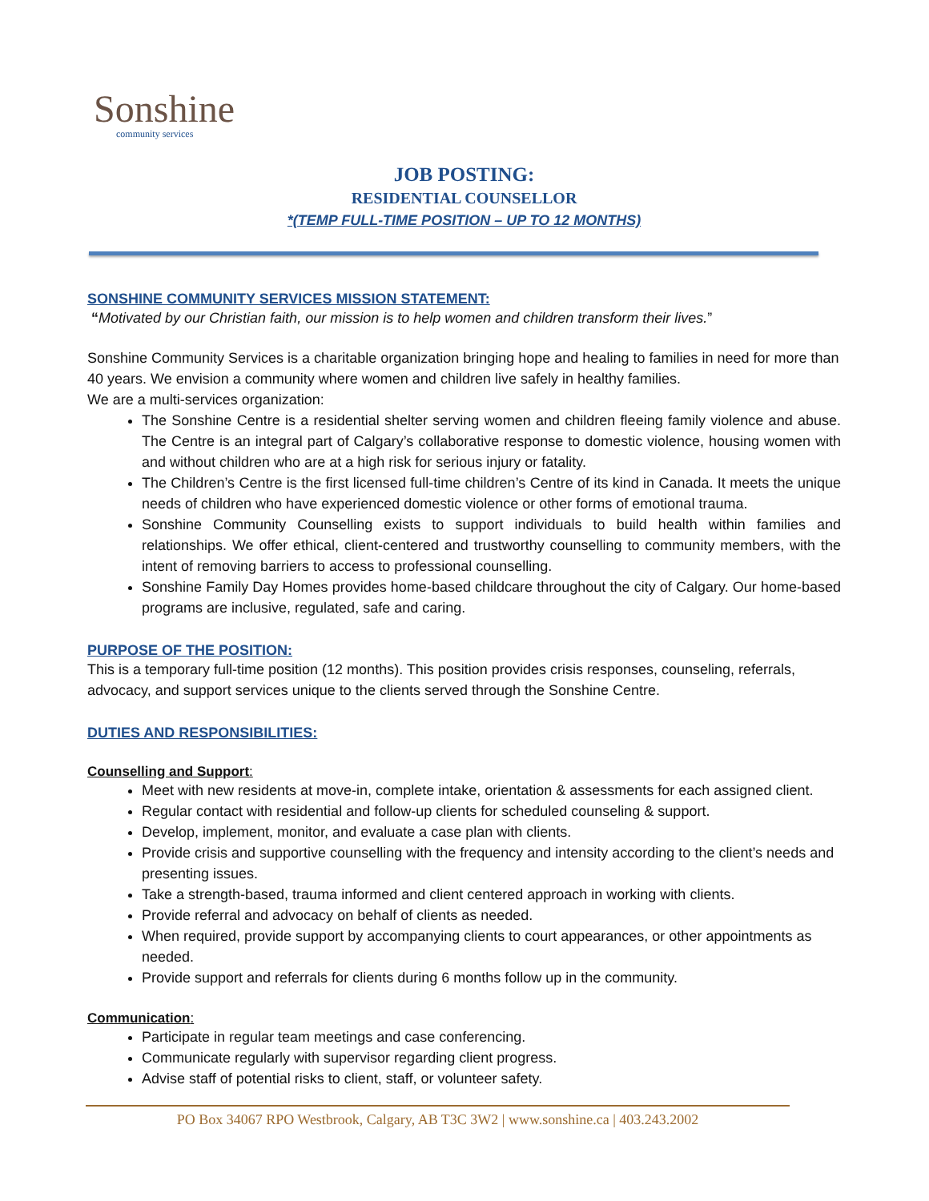Sonshine
community services
JOB POSTING:
RESIDENTIAL COUNSELLOR
*(TEMP FULL-TIME POSITION – UP TO 12 MONTHS)
SONSHINE COMMUNITY SERVICES MISSION STATEMENT:
“Motivated by our Christian faith, our mission is to help women and children transform their lives.”
Sonshine Community Services is a charitable organization bringing hope and healing to families in need for more than 40 years. We envision a community where women and children live safely in healthy families.
We are a multi-services organization:
The Sonshine Centre is a residential shelter serving women and children fleeing family violence and abuse. The Centre is an integral part of Calgary’s collaborative response to domestic violence, housing women with and without children who are at a high risk for serious injury or fatality.
The Children’s Centre is the first licensed full-time children’s Centre of its kind in Canada. It meets the unique needs of children who have experienced domestic violence or other forms of emotional trauma.
Sonshine Community Counselling exists to support individuals to build health within families and relationships. We offer ethical, client-centered and trustworthy counselling to community members, with the intent of removing barriers to access to professional counselling.
Sonshine Family Day Homes provides home-based childcare throughout the city of Calgary. Our home-based programs are inclusive, regulated, safe and caring.
PURPOSE OF THE POSITION:
This is a temporary full-time position (12 months). This position provides crisis responses, counseling, referrals, advocacy, and support services unique to the clients served through the Sonshine Centre.
DUTIES AND RESPONSIBILITIES:
Counselling and Support:
Meet with new residents at move-in, complete intake, orientation & assessments for each assigned client.
Regular contact with residential and follow-up clients for scheduled counseling & support.
Develop, implement, monitor, and evaluate a case plan with clients.
Provide crisis and supportive counselling with the frequency and intensity according to the client’s needs and presenting issues.
Take a strength-based, trauma informed and client centered approach in working with clients.
Provide referral and advocacy on behalf of clients as needed.
When required, provide support by accompanying clients to court appearances, or other appointments as needed.
Provide support and referrals for clients during 6 months follow up in the community.
Communication:
Participate in regular team meetings and case conferencing.
Communicate regularly with supervisor regarding client progress.
Advise staff of potential risks to client, staff, or volunteer safety.
PO Box 34067 RPO Westbrook, Calgary, AB T3C 3W2 | www.sonshine.ca | 403.243.2002